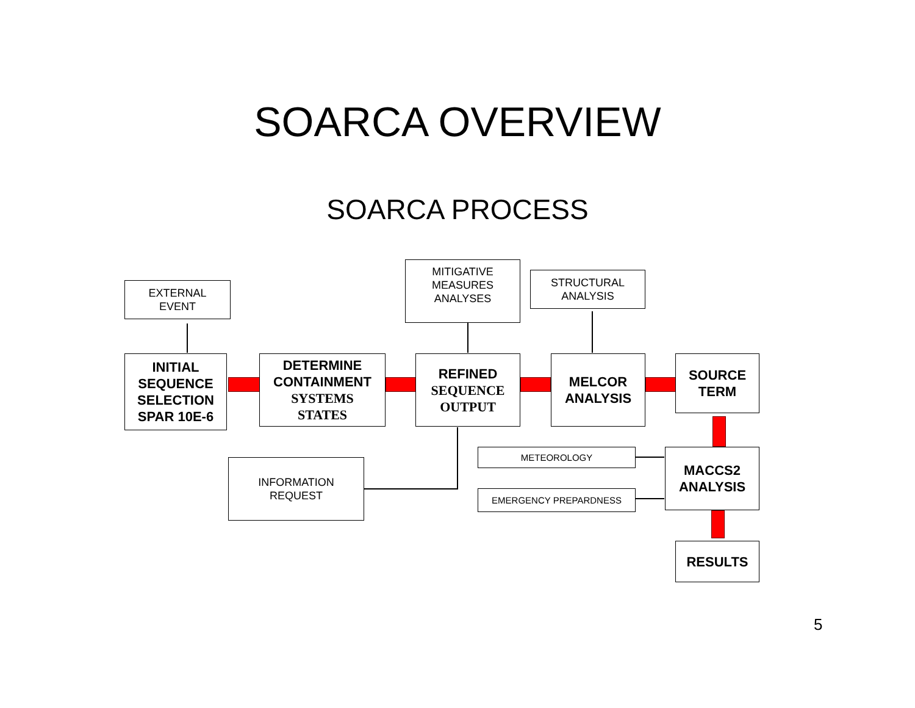SOARCA OVERVIEW
SOARCA PROCESS
EXTERNAL
EVENT
MITIGATIVE
MEASURES
ANALYSES
STRUCTURAL
ANALYSIS
INITIAL
SEQUENCE
SELECTION
SPAR 10E-6
DETERMINE
CONTAINMENT
SYSTEMS
STATES
REFINED
SEQUENCE
OUTPUT
MELCOR
ANALYSIS
SOURCE
TERM
INFORMATION
REQUEST
METEOROLOGY
EMERGENCY PREPARDNESS
MACCS2
ANALYSIS
RESULTS
5